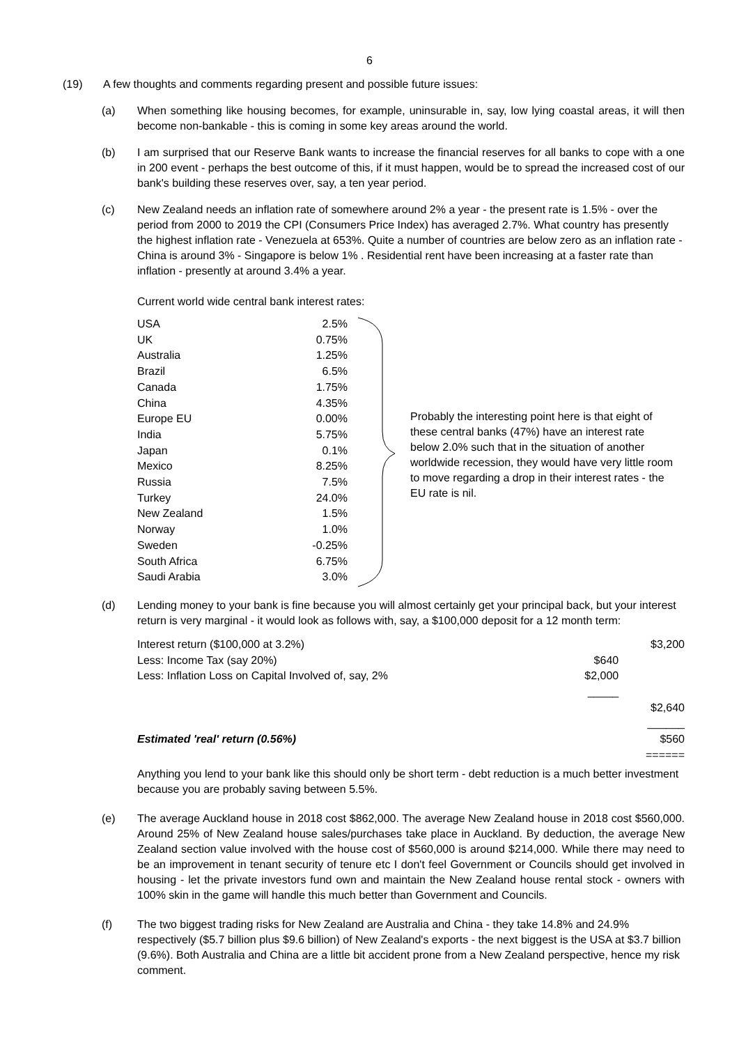6
(19) A few thoughts and comments regarding present and possible future issues:
(a) When something like housing becomes, for example, uninsurable in, say, low lying coastal areas, it will then become non-bankable - this is coming in some key areas around the world.
(b) I am surprised that our Reserve Bank wants to increase the financial reserves for all banks to cope with a one in 200 event - perhaps the best outcome of this, if it must happen, would be to spread the increased cost of our bank's building these reserves over, say, a ten year period.
(c) New Zealand needs an inflation rate of somewhere around 2% a year - the present rate is 1.5% - over the period from 2000 to 2019 the CPI (Consumers Price Index) has averaged 2.7%. What country has presently the highest inflation rate - Venezuela at 653%. Quite a number of countries are below zero as an inflation rate - China is around 3% - Singapore is below 1% . Residential rent have been increasing at a faster rate than inflation - presently at around 3.4% a year.
Current world wide central bank interest rates:
| USA | 2.5% |
| UK | 0.75% |
| Australia | 1.25% |
| Brazil | 6.5% |
| Canada | 1.75% |
| China | 4.35% |
| Europe EU | 0.00% |
| India | 5.75% |
| Japan | 0.1% |
| Mexico | 8.25% |
| Russia | 7.5% |
| Turkey | 24.0% |
| New Zealand | 1.5% |
| Norway | 1.0% |
| Sweden | -0.25% |
| South Africa | 6.75% |
| Saudi Arabia | 3.0% |
Probably the interesting point here is that eight of these central banks (47%) have an interest rate below 2.0% such that in the situation of another worldwide recession, they would have very little room to move regarding a drop in their interest rates - the EU rate is nil.
(d) Lending money to your bank is fine because you will almost certainly get your principal back, but your interest return is very marginal - it would look as follows with, say, a $100,000 deposit for a 12 month term:
| Interest return ($100,000 at 3.2%) | | $3,200 |
| Less: Income Tax (say 20%) | $640 | |
| Less: Inflation Loss on Capital Involved of, say, 2% | $2,000 | |
| | _____ | |
| | | $2,640 |
| | | ______ |
| Estimated 'real' return (0.56%) | | $560 ====== |
Anything you lend to your bank like this should only be short term - debt reduction is a much better investment because you are probably saving between 5.5%.
(e) The average Auckland house in 2018 cost $862,000. The average New Zealand house in 2018 cost $560,000. Around 25% of New Zealand house sales/purchases take place in Auckland. By deduction, the average New Zealand section value involved with the house cost of $560,000 is around $214,000. While there may need to be an improvement in tenant security of tenure etc I don't feel Government or Councils should get involved in housing - let the private investors fund own and maintain the New Zealand house rental stock - owners with 100% skin in the game will handle this much better than Government and Councils.
(f) The two biggest trading risks for New Zealand are Australia and China - they take 14.8% and 24.9% respectively ($5.7 billion plus $9.6 billion) of New Zealand's exports - the next biggest is the USA at $3.7 billion (9.6%). Both Australia and China are a little bit accident prone from a New Zealand perspective, hence my risk comment.